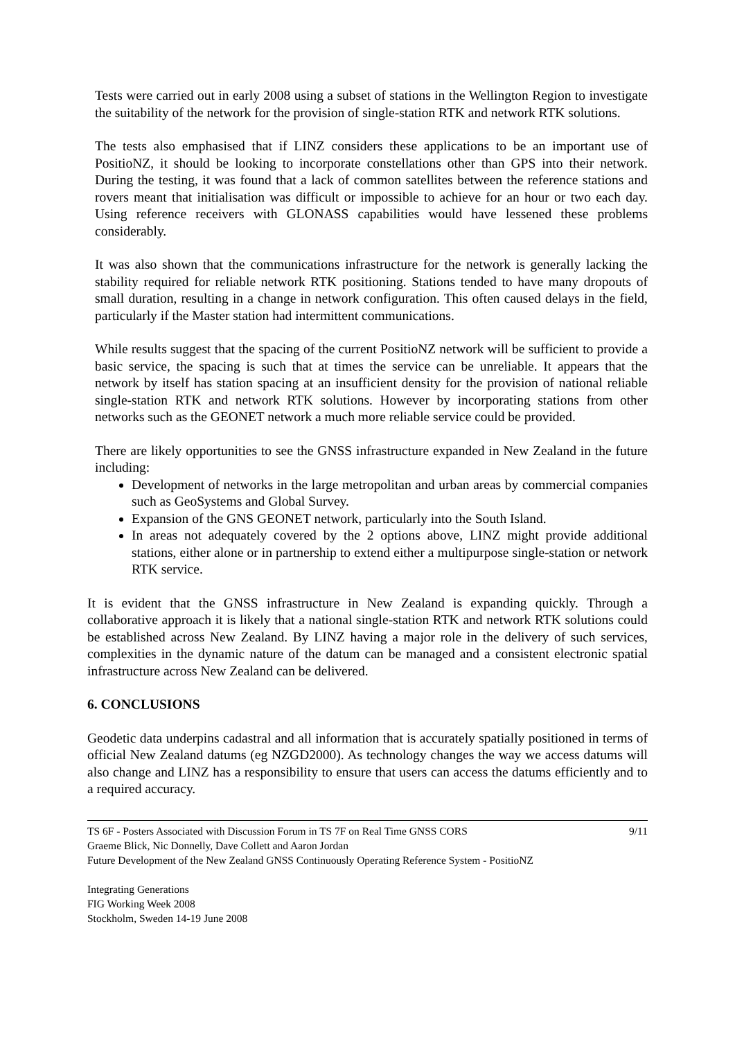Tests were carried out in early 2008 using a subset of stations in the Wellington Region to investigate the suitability of the network for the provision of single-station RTK and network RTK solutions.
The tests also emphasised that if LINZ considers these applications to be an important use of PositioNZ, it should be looking to incorporate constellations other than GPS into their network. During the testing, it was found that a lack of common satellites between the reference stations and rovers meant that initialisation was difficult or impossible to achieve for an hour or two each day. Using reference receivers with GLONASS capabilities would have lessened these problems considerably.
It was also shown that the communications infrastructure for the network is generally lacking the stability required for reliable network RTK positioning. Stations tended to have many dropouts of small duration, resulting in a change in network configuration. This often caused delays in the field, particularly if the Master station had intermittent communications.
While results suggest that the spacing of the current PositioNZ network will be sufficient to provide a basic service, the spacing is such that at times the service can be unreliable. It appears that the network by itself has station spacing at an insufficient density for the provision of national reliable single-station RTK and network RTK solutions. However by incorporating stations from other networks such as the GEONET network a much more reliable service could be provided.
There are likely opportunities to see the GNSS infrastructure expanded in New Zealand in the future including:
Development of networks in the large metropolitan and urban areas by commercial companies such as GeoSystems and Global Survey.
Expansion of the GNS GEONET network, particularly into the South Island.
In areas not adequately covered by the 2 options above, LINZ might provide additional stations, either alone or in partnership to extend either a multipurpose single-station or network RTK service.
It is evident that the GNSS infrastructure in New Zealand is expanding quickly. Through a collaborative approach it is likely that a national single-station RTK and network RTK solutions could be established across New Zealand. By LINZ having a major role in the delivery of such services, complexities in the dynamic nature of the datum can be managed and a consistent electronic spatial infrastructure across New Zealand can be delivered.
6. CONCLUSIONS
Geodetic data underpins cadastral and all information that is accurately spatially positioned in terms of official New Zealand datums (eg NZGD2000). As technology changes the way we access datums will also change and LINZ has a responsibility to ensure that users can access the datums efficiently and to a required accuracy.
9/11 TS 6F - Posters Associated with Discussion Forum in TS 7F on Real Time GNSS CORS
Graeme Blick, Nic Donnelly, Dave Collett and Aaron Jordan
Future Development of the New Zealand GNSS Continuously Operating Reference System - PositioNZ
Integrating Generations
FIG Working Week 2008
Stockholm, Sweden 14-19 June 2008